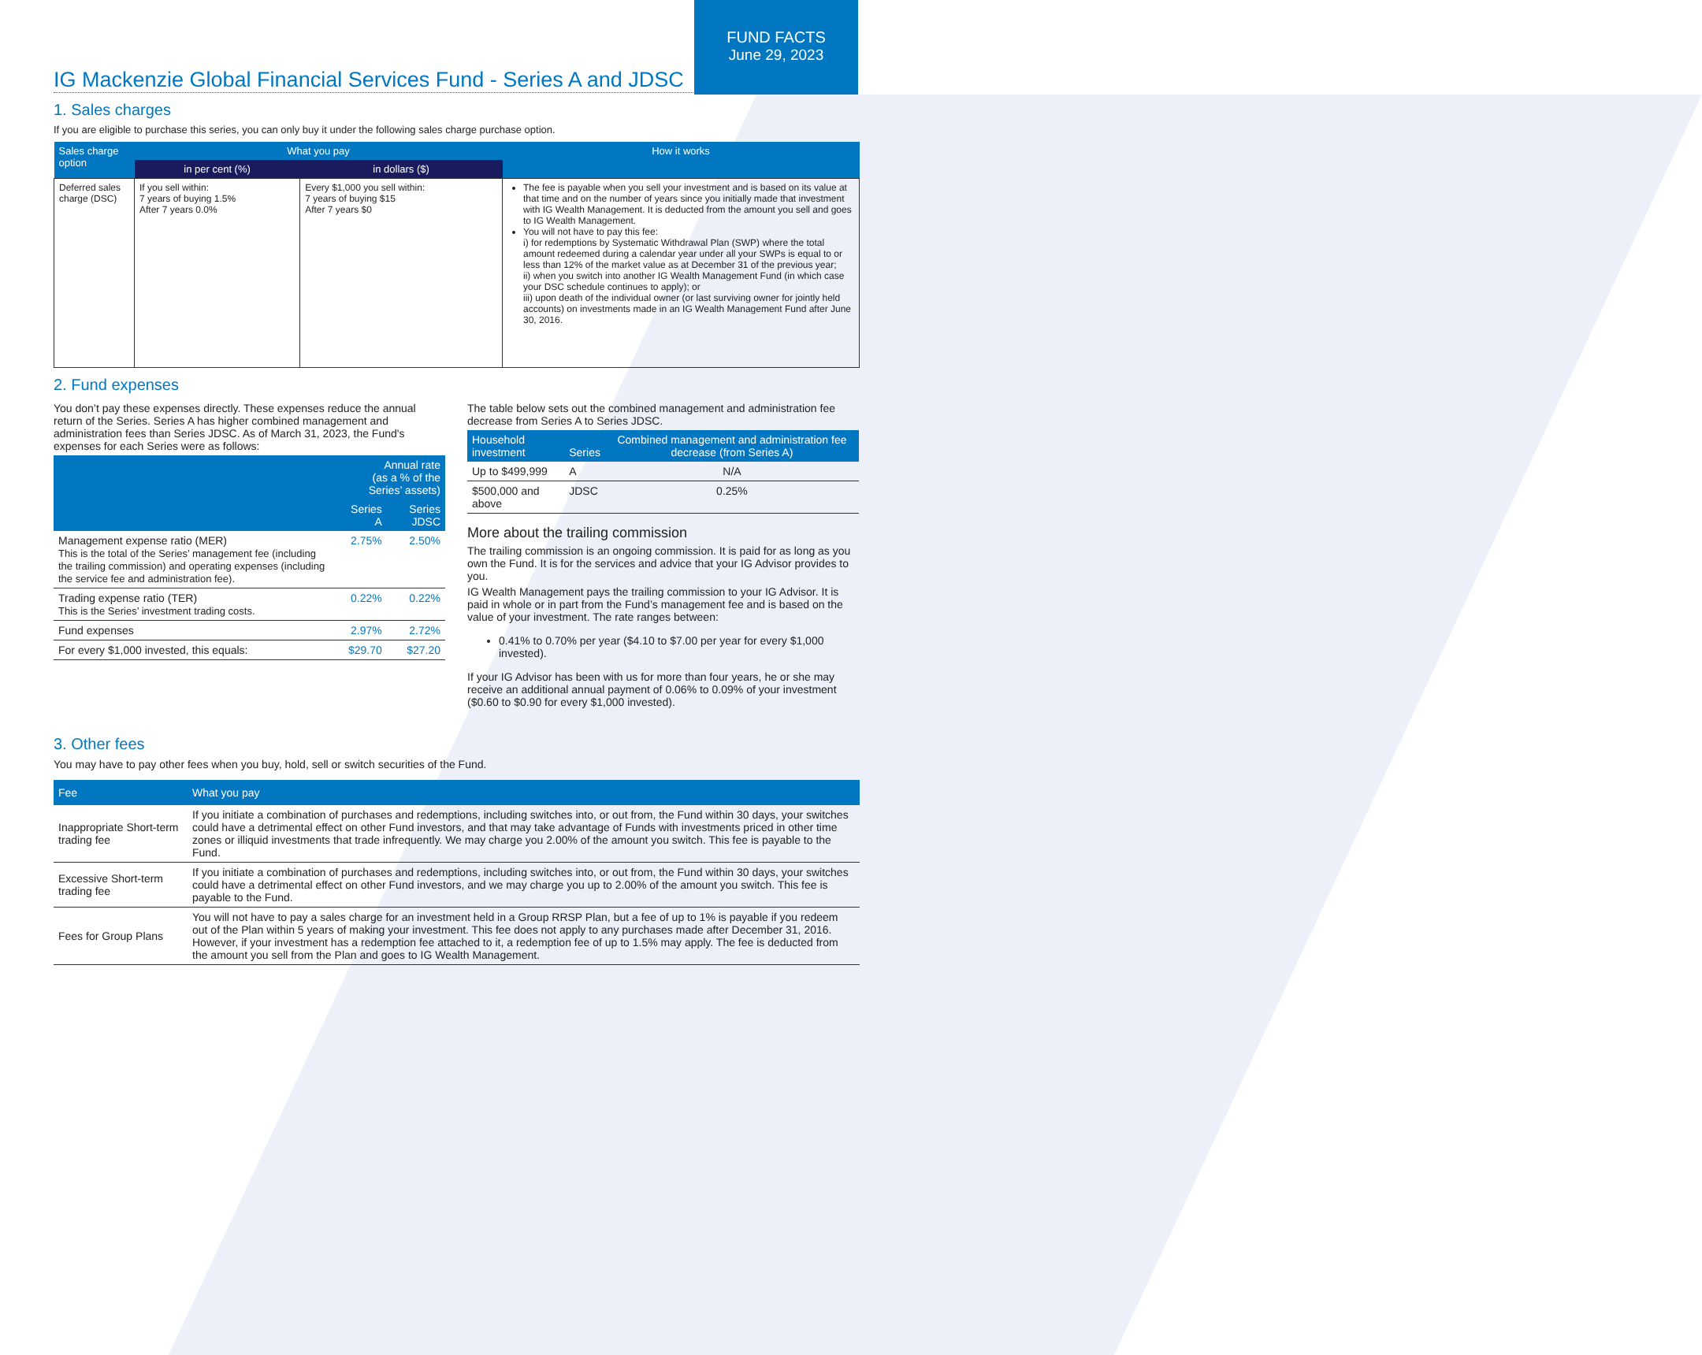FUND FACTS
June 29, 2023
IG Mackenzie Global Financial Services Fund - Series A and JDSC
1. Sales charges
If you are eligible to purchase this series, you can only buy it under the following sales charge purchase option.
| Sales charge option | What you pay | | How it works |
| --- | --- | --- | --- |
| | in per cent (%) | in dollars ($) | |
| Deferred sales charge (DSC) | If you sell within: 7 years of buying 1.5% After 7 years 0.0% | Every $1,000 you sell within: 7 years of buying $15 After 7 years $0 | The fee is payable when you sell your investment and is based on its value at that time and on the number of years since you initially made that investment with IG Wealth Management. It is deducted from the amount you sell and goes to IG Wealth Management. You will not have to pay this fee: i) for redemptions by Systematic Withdrawal Plan (SWP) where the total amount redeemed during a calendar year under all your SWPs is equal to or less than 12% of the market value as at December 31 of the previous year; ii) when you switch into another IG Wealth Management Fund (in which case your DSC schedule continues to apply); or iii) upon death of the individual owner (or last surviving owner for jointly held accounts) on investments made in an IG Wealth Management Fund after June 30, 2016. |
2. Fund expenses
You don’t pay these expenses directly. These expenses reduce the annual return of the Series. Series A has higher combined management and administration fees than Series JDSC. As of March 31, 2023, the Fund's expenses for each Series were as follows:
| | Annual rate (as a % of the Series’ assets) | |
| --- | --- | --- |
| | Series A | Series JDSC |
| Management expense ratio (MER) This is the total of the Series’ management fee (including the trailing commission) and operating expenses (including the service fee and administration fee). | 2.75% | 2.50% |
| Trading expense ratio (TER) This is the Series’ investment trading costs. | 0.22% | 0.22% |
| Fund expenses | 2.97% | 2.72% |
| For every $1,000 invested, this equals: | $29.70 | $27.20 |
The table below sets out the combined management and administration fee decrease from Series A to Series JDSC.
| Household investment | Series | Combined management and administration fee decrease (from Series A) |
| --- | --- | --- |
| Up to $499,999 | A | N/A |
| $500,000 and above | JDSC | 0.25% |
More about the trailing commission
The trailing commission is an ongoing commission. It is paid for as long as you own the Fund. It is for the services and advice that your IG Advisor provides to you.
IG Wealth Management pays the trailing commission to your IG Advisor. It is paid in whole or in part from the Fund’s management fee and is based on the value of your investment. The rate ranges between:
0.41% to 0.70% per year ($4.10 to $7.00 per year for every $1,000 invested).
If your IG Advisor has been with us for more than four years, he or she may receive an additional annual payment of 0.06% to 0.09% of your investment ($0.60 to $0.90 for every $1,000 invested).
3. Other fees
You may have to pay other fees when you buy, hold, sell or switch securities of the Fund.
| Fee | What you pay |
| --- | --- |
| Inappropriate Short-term trading fee | If you initiate a combination of purchases and redemptions, including switches into, or out from, the Fund within 30 days, your switches could have a detrimental effect on other Fund investors, and that may take advantage of Funds with investments priced in other time zones or illiquid investments that trade infrequently. We may charge you 2.00% of the amount you switch. This fee is payable to the Fund. |
| Excessive Short-term trading fee | If you initiate a combination of purchases and redemptions, including switches into, or out from, the Fund within 30 days, your switches could have a detrimental effect on other Fund investors, and we may charge you up to 2.00% of the amount you switch. This fee is payable to the Fund. |
| Fees for Group Plans | You will not have to pay a sales charge for an investment held in a Group RRSP Plan, but a fee of up to 1% is payable if you redeem out of the Plan within 5 years of making your investment. This fee does not apply to any purchases made after December 31, 2016. However, if your investment has a redemption fee attached to it, a redemption fee of up to 1.5% may apply. The fee is deducted from the amount you sell from the Plan and goes to IG Wealth Management. |